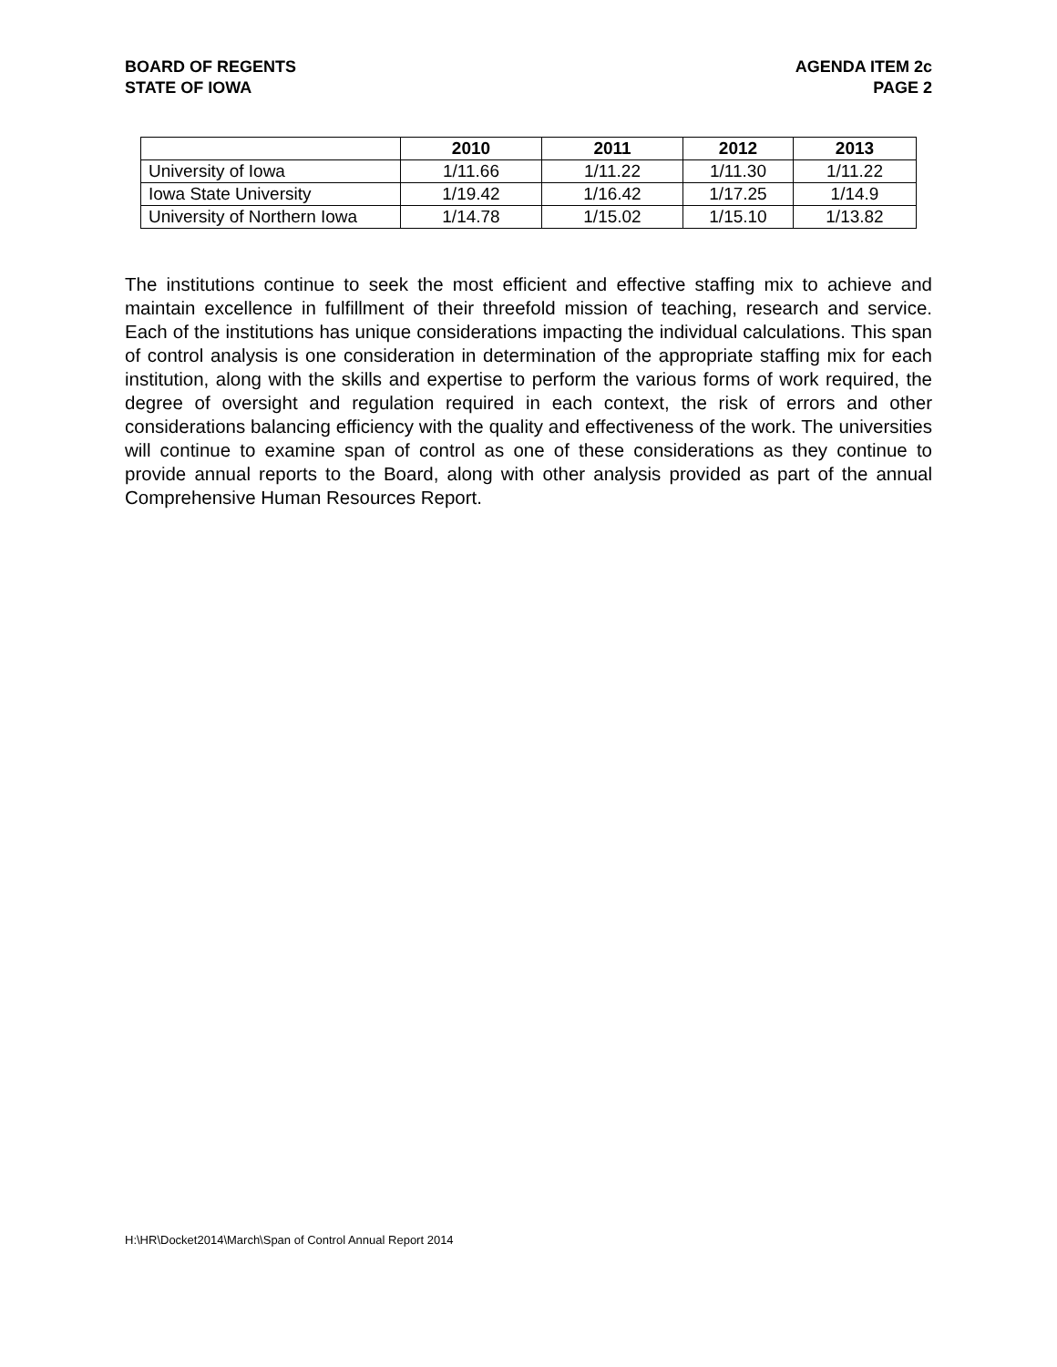BOARD OF REGENTS
STATE OF IOWA
AGENDA ITEM 2c
PAGE 2
| | 2010 | 2011 | 2012 | 2013 |
| --- | --- | --- | --- | --- |
| University of Iowa | 1/11.66 | 1/11.22 | 1/11.30 | 1/11.22 |
| Iowa State University | 1/19.42 | 1/16.42 | 1/17.25 | 1/14.9 |
| University of Northern Iowa | 1/14.78 | 1/15.02 | 1/15.10 | 1/13.82 |
The institutions continue to seek the most efficient and effective staffing mix to achieve and maintain excellence in fulfillment of their threefold mission of teaching, research and service. Each of the institutions has unique considerations impacting the individual calculations. This span of control analysis is one consideration in determination of the appropriate staffing mix for each institution, along with the skills and expertise to perform the various forms of work required, the degree of oversight and regulation required in each context, the risk of errors and other considerations balancing efficiency with the quality and effectiveness of the work. The universities will continue to examine span of control as one of these considerations as they continue to provide annual reports to the Board, along with other analysis provided as part of the annual Comprehensive Human Resources Report.
H:\HR\Docket2014\March\Span of Control Annual Report 2014